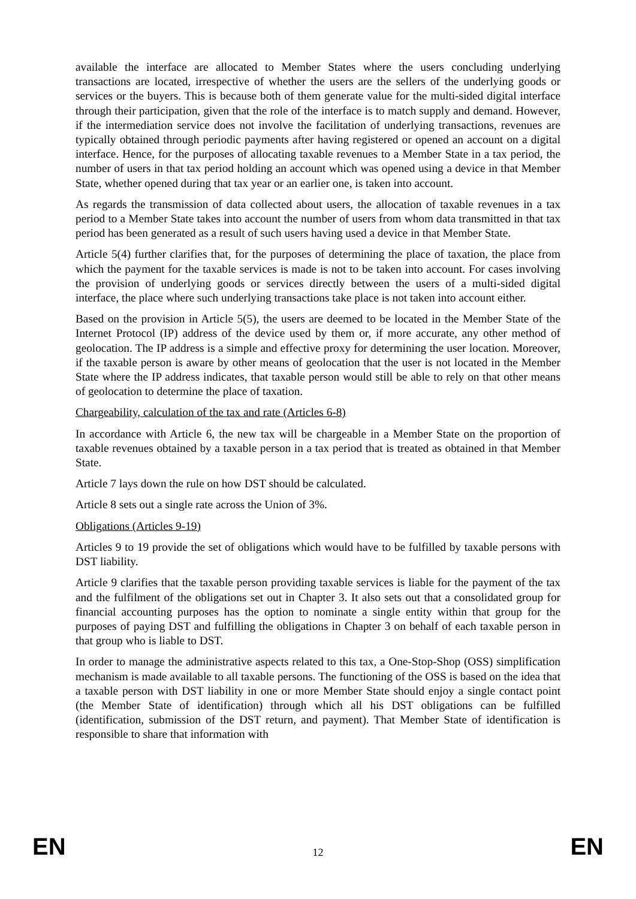available the interface are allocated to Member States where the users concluding underlying transactions are located, irrespective of whether the users are the sellers of the underlying goods or services or the buyers. This is because both of them generate value for the multi-sided digital interface through their participation, given that the role of the interface is to match supply and demand. However, if the intermediation service does not involve the facilitation of underlying transactions, revenues are typically obtained through periodic payments after having registered or opened an account on a digital interface. Hence, for the purposes of allocating taxable revenues to a Member State in a tax period, the number of users in that tax period holding an account which was opened using a device in that Member State, whether opened during that tax year or an earlier one, is taken into account.
As regards the transmission of data collected about users, the allocation of taxable revenues in a tax period to a Member State takes into account the number of users from whom data transmitted in that tax period has been generated as a result of such users having used a device in that Member State.
Article 5(4) further clarifies that, for the purposes of determining the place of taxation, the place from which the payment for the taxable services is made is not to be taken into account. For cases involving the provision of underlying goods or services directly between the users of a multi-sided digital interface, the place where such underlying transactions take place is not taken into account either.
Based on the provision in Article 5(5), the users are deemed to be located in the Member State of the Internet Protocol (IP) address of the device used by them or, if more accurate, any other method of geolocation. The IP address is a simple and effective proxy for determining the user location. Moreover, if the taxable person is aware by other means of geolocation that the user is not located in the Member State where the IP address indicates, that taxable person would still be able to rely on that other means of geolocation to determine the place of taxation.
Chargeability, calculation of the tax and rate (Articles 6-8)
In accordance with Article 6, the new tax will be chargeable in a Member State on the proportion of taxable revenues obtained by a taxable person in a tax period that is treated as obtained in that Member State.
Article 7 lays down the rule on how DST should be calculated.
Article 8 sets out a single rate across the Union of 3%.
Obligations (Articles 9-19)
Articles 9 to 19 provide the set of obligations which would have to be fulfilled by taxable persons with DST liability.
Article 9 clarifies that the taxable person providing taxable services is liable for the payment of the tax and the fulfilment of the obligations set out in Chapter 3. It also sets out that a consolidated group for financial accounting purposes has the option to nominate a single entity within that group for the purposes of paying DST and fulfilling the obligations in Chapter 3 on behalf of each taxable person in that group who is liable to DST.
In order to manage the administrative aspects related to this tax, a One-Stop-Shop (OSS) simplification mechanism is made available to all taxable persons. The functioning of the OSS is based on the idea that a taxable person with DST liability in one or more Member State should enjoy a single contact point (the Member State of identification) through which all his DST obligations can be fulfilled (identification, submission of the DST return, and payment). That Member State of identification is responsible to share that information with
EN 12 EN